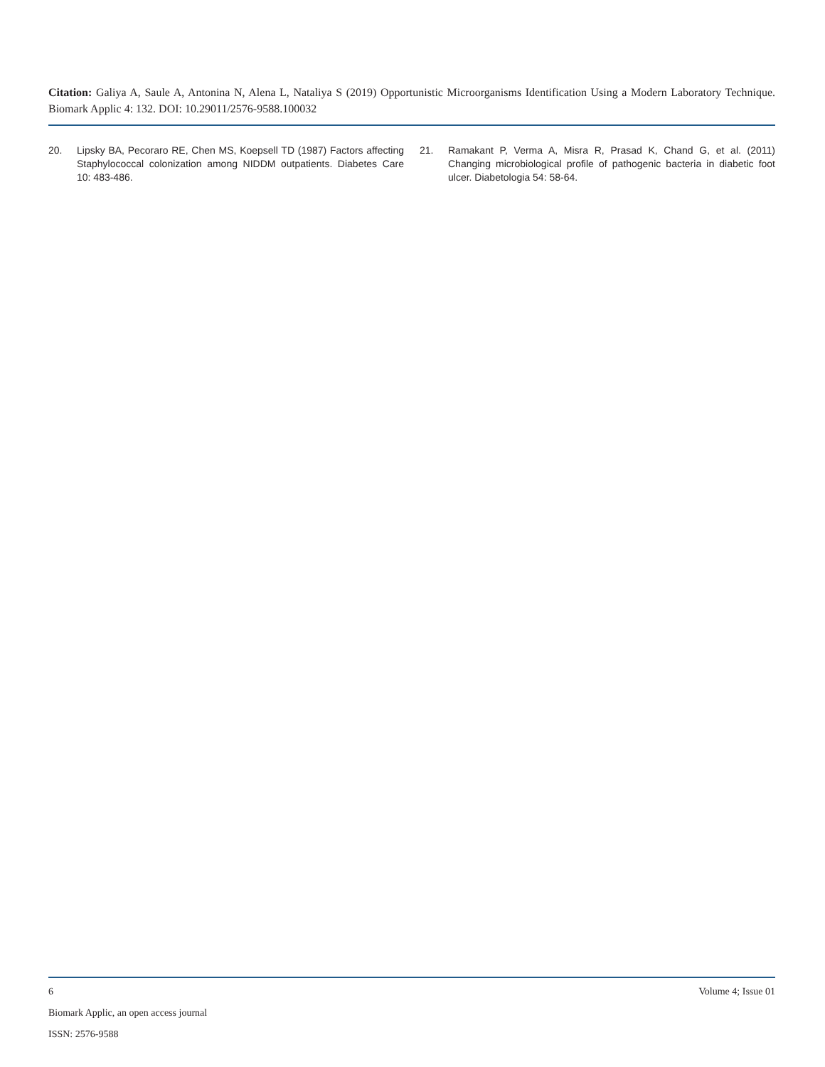Citation: Galiya A, Saule A, Antonina N, Alena L, Nataliya S (2019) Opportunistic Microorganisms Identification Using a Modern Laboratory Technique. Biomark Applic 4: 132. DOI: 10.29011/2576-9588.100032
20. Lipsky BA, Pecoraro RE, Chen MS, Koepsell TD (1987) Factors affecting Staphylococcal colonization among NIDDM outpatients. Diabetes Care 10: 483-486.
21. Ramakant P, Verma A, Misra R, Prasad K, Chand G, et al. (2011) Changing microbiological profile of pathogenic bacteria in diabetic foot ulcer. Diabetologia 54: 58-64.
6 Volume 4; Issue 01
Biomark Applic, an open access journal
ISSN: 2576-9588